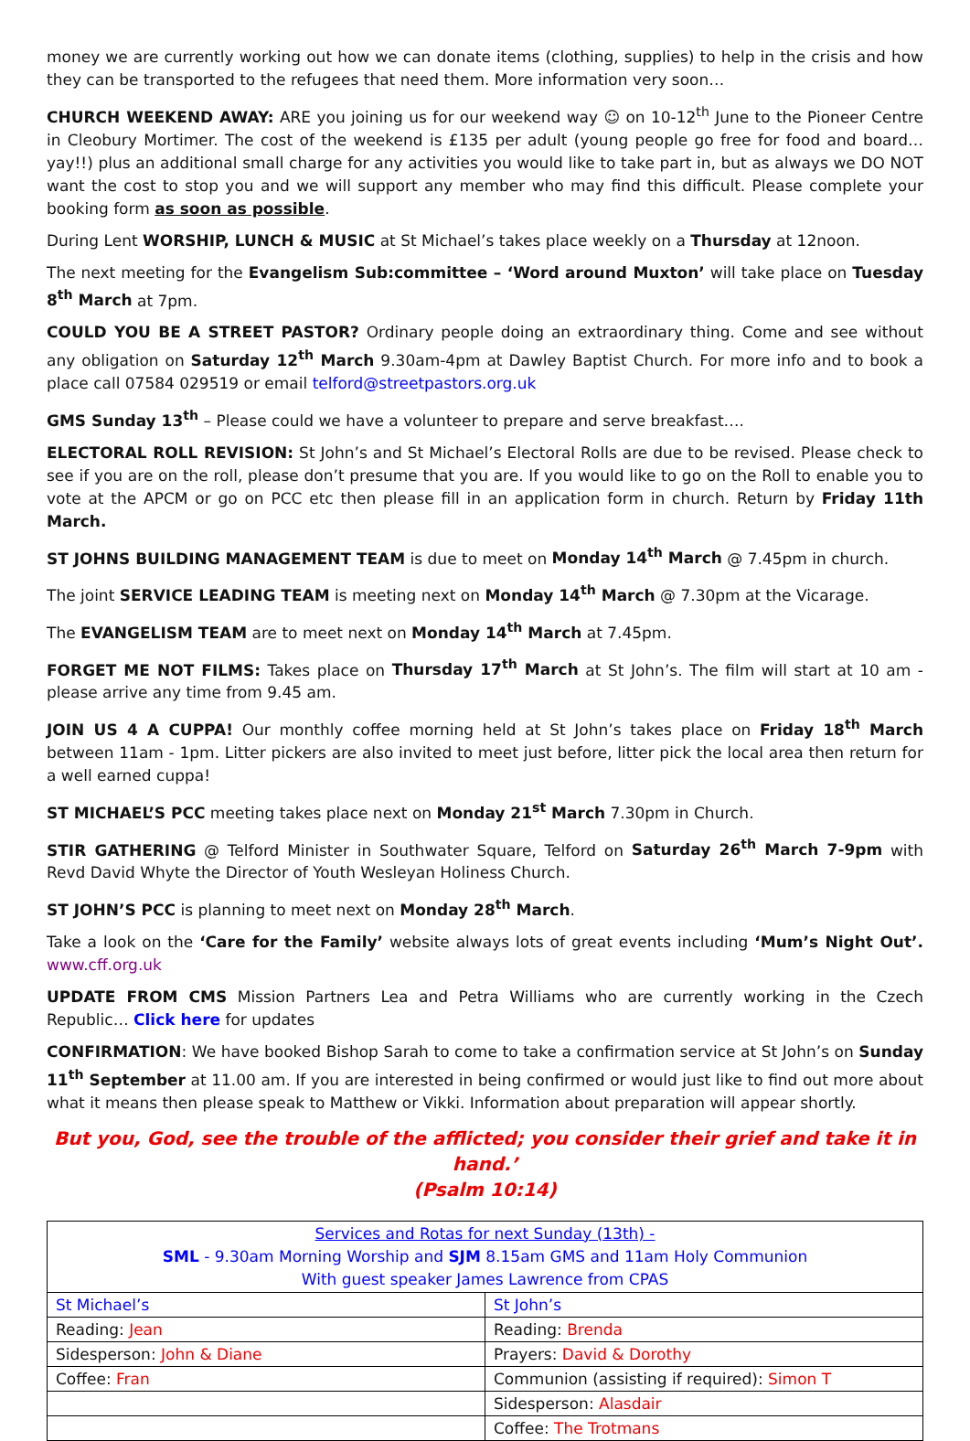money we are currently working out how we can donate items (clothing, supplies) to help in the crisis and how they can be transported to the refugees that need them. More information very soon…
CHURCH WEEKEND AWAY: ARE you joining us for our weekend way ☺ on 10-12<sup>th</sup> June to the Pioneer Centre in Cleobury Mortimer. The cost of the weekend is £135 per adult (young people go free for food and board…yay!!) plus an additional small charge for any activities you would like to take part in, but as always we DO NOT want the cost to stop you and we will support any member who may find this difficult. Please complete your booking form as soon as possible.
During Lent WORSHIP, LUNCH & MUSIC at St Michael’s takes place weekly on a Thursday at 12noon.
The next meeting for the Evangelism Sub:committee – ‘Word around Muxton’ will take place on Tuesday 8<sup>th</sup> March at 7pm.
COULD YOU BE A STREET PASTOR? Ordinary people doing an extraordinary thing. Come and see without any obligation on Saturday 12<sup>th</sup> March 9.30am-4pm at Dawley Baptist Church. For more info and to book a place call 07584 029519 or email telford@streetpastors.org.uk
GMS Sunday 13<sup>th</sup> – Please could we have a volunteer to prepare and serve breakfast….
ELECTORAL ROLL REVISION: St John’s and St Michael’s Electoral Rolls are due to be revised. Please check to see if you are on the roll, please don’t presume that you are. If you would like to go on the Roll to enable you to vote at the APCM or go on PCC etc then please fill in an application form in church. Return by Friday 11th March.
ST JOHNS BUILDING MANAGEMENT TEAM is due to meet on Monday 14<sup>th</sup> March @ 7.45pm in church.
The joint SERVICE LEADING TEAM is meeting next on Monday 14<sup>th</sup> March @ 7.30pm at the Vicarage.
The EVANGELISM TEAM are to meet next on Monday 14<sup>th</sup> March at 7.45pm.
FORGET ME NOT FILMS: Takes place on Thursday 17<sup>th</sup> March at St John’s. The film will start at 10 am - please arrive any time from 9.45 am.
JOIN US 4 A CUPPA! Our monthly coffee morning held at St John’s takes place on Friday 18<sup>th</sup> March between 11am - 1pm. Litter pickers are also invited to meet just before, litter pick the local area then return for a well earned cuppa!
ST MICHAEL’S PCC meeting takes place next on Monday 21<sup>st</sup> March 7.30pm in Church.
STIR GATHERING @ Telford Minister in Southwater Square, Telford on Saturday 26<sup>th</sup> March 7-9pm with Revd David Whyte the Director of Youth Wesleyan Holiness Church.
ST JOHN’S PCC is planning to meet next on Monday 28<sup>th</sup> March.
Take a look on the ‘Care for the Family’ website always lots of great events including ‘Mum’s Night Out’. www.cff.org.uk
UPDATE FROM CMS Mission Partners Lea and Petra Williams who are currently working in the Czech Republic… Click here for updates
CONFIRMATION: We have booked Bishop Sarah to come to take a confirmation service at St John’s on Sunday 11<sup>th</sup> September at 11.00 am. If you are interested in being confirmed or would just like to find out more about what it means then please speak to Matthew or Vikki. Information about preparation will appear shortly.
But you, God, see the trouble of the afflicted; you consider their grief and take it in hand.’
(Psalm 10:14)
| Services and Rotas for next Sunday (13th) - SML - 9.30am Morning Worship and SJM 8.15am GMS and 11am Holy Communion With guest speaker James Lawrence from CPAS | |
| St Michael’s | St John’s |
| Reading: Jean | Reading: Brenda |
| Sidesperson: John & Diane | Prayers: David & Dorothy |
| Coffee: Fran | Communion (assisting if required): Simon T |
| | Sidesperson: Alasdair |
| | Coffee: The Trotmans |